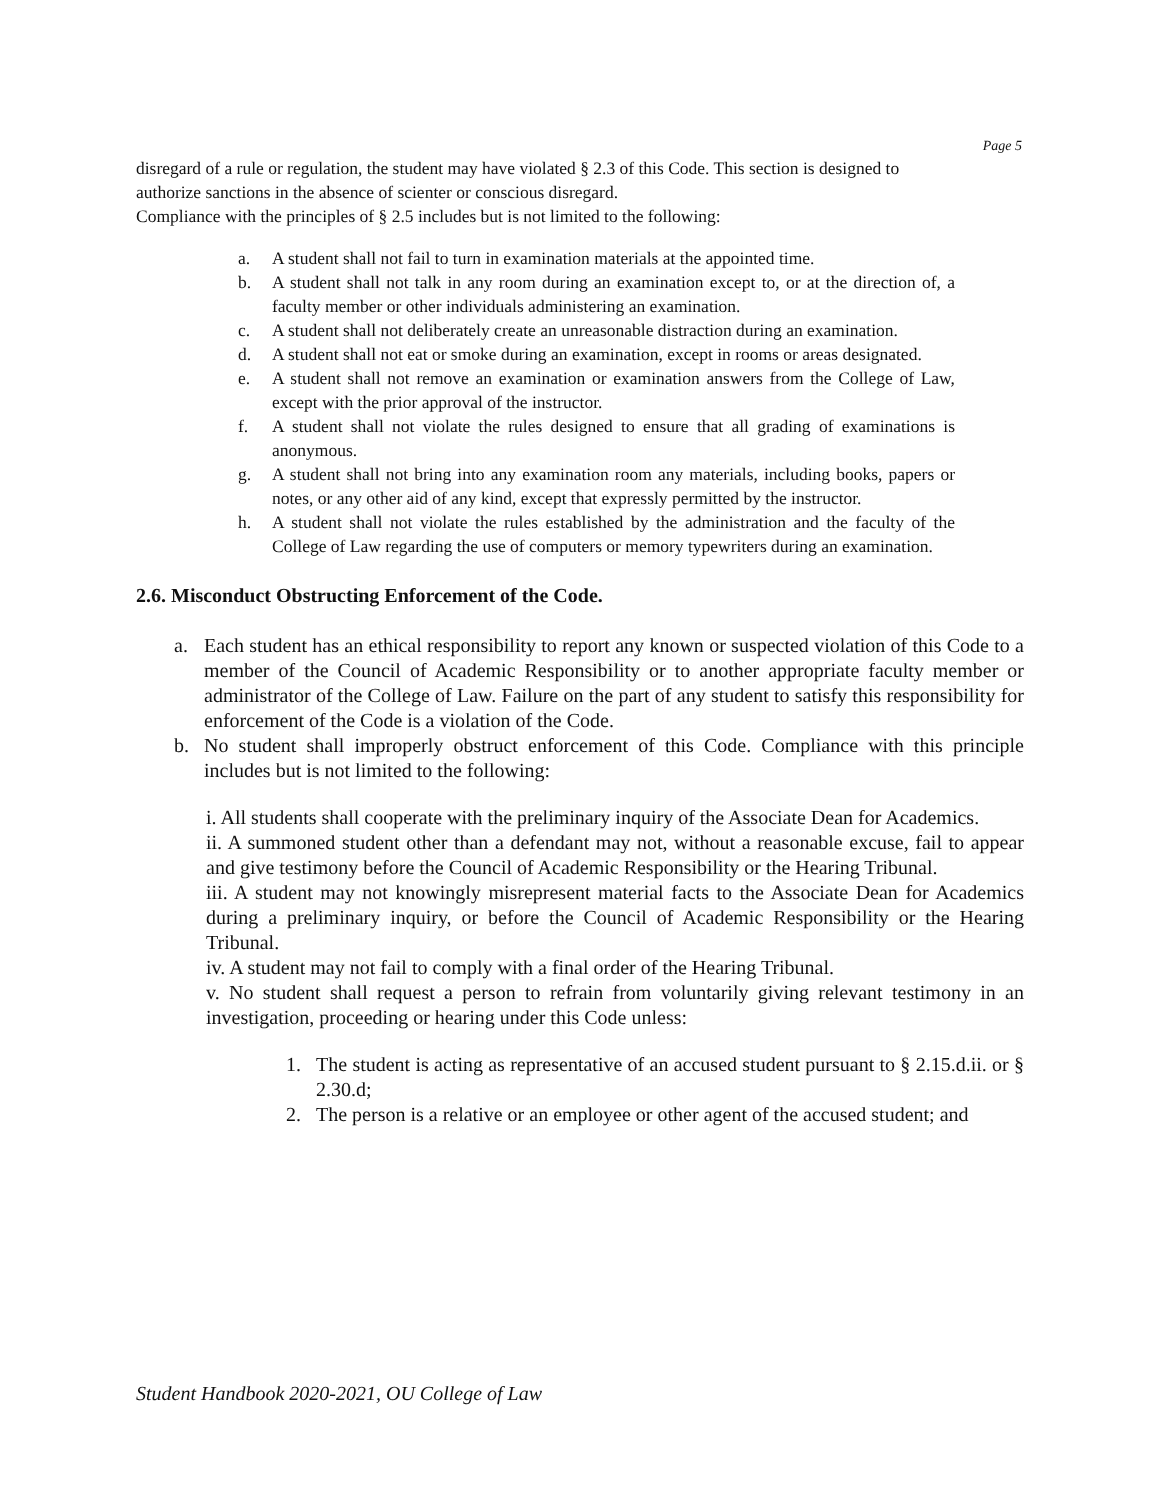Page 5
disregard of a rule or regulation, the student may have violated § 2.3 of this Code. This section is designed to authorize sanctions in the absence of scienter or conscious disregard.
Compliance with the principles of § 2.5 includes but is not limited to the following:
a. A student shall not fail to turn in examination materials at the appointed time.
b. A student shall not talk in any room during an examination except to, or at the direction of, a faculty member or other individuals administering an examination.
c. A student shall not deliberately create an unreasonable distraction during an examination.
d. A student shall not eat or smoke during an examination, except in rooms or areas designated.
e. A student shall not remove an examination or examination answers from the College of Law, except with the prior approval of the instructor.
f. A student shall not violate the rules designed to ensure that all grading of examinations is anonymous.
g. A student shall not bring into any examination room any materials, including books, papers or notes, or any other aid of any kind, except that expressly permitted by the instructor.
h. A student shall not violate the rules established by the administration and the faculty of the College of Law regarding the use of computers or memory typewriters during an examination.
2.6. Misconduct Obstructing Enforcement of the Code.
a. Each student has an ethical responsibility to report any known or suspected violation of this Code to a member of the Council of Academic Responsibility or to another appropriate faculty member or administrator of the College of Law. Failure on the part of any student to satisfy this responsibility for enforcement of the Code is a violation of the Code.
b. No student shall improperly obstruct enforcement of this Code. Compliance with this principle includes but is not limited to the following:
i. All students shall cooperate with the preliminary inquiry of the Associate Dean for Academics.
ii. A summoned student other than a defendant may not, without a reasonable excuse, fail to appear and give testimony before the Council of Academic Responsibility or the Hearing Tribunal.
iii. A student may not knowingly misrepresent material facts to the Associate Dean for Academics during a preliminary inquiry, or before the Council of Academic Responsibility or the Hearing Tribunal.
iv. A student may not fail to comply with a final order of the Hearing Tribunal.
v. No student shall request a person to refrain from voluntarily giving relevant testimony in an investigation, proceeding or hearing under this Code unless:
1. The student is acting as representative of an accused student pursuant to § 2.15.d.ii. or § 2.30.d;
2. The person is a relative or an employee or other agent of the accused student; and
Student Handbook 2020-2021, OU College of Law